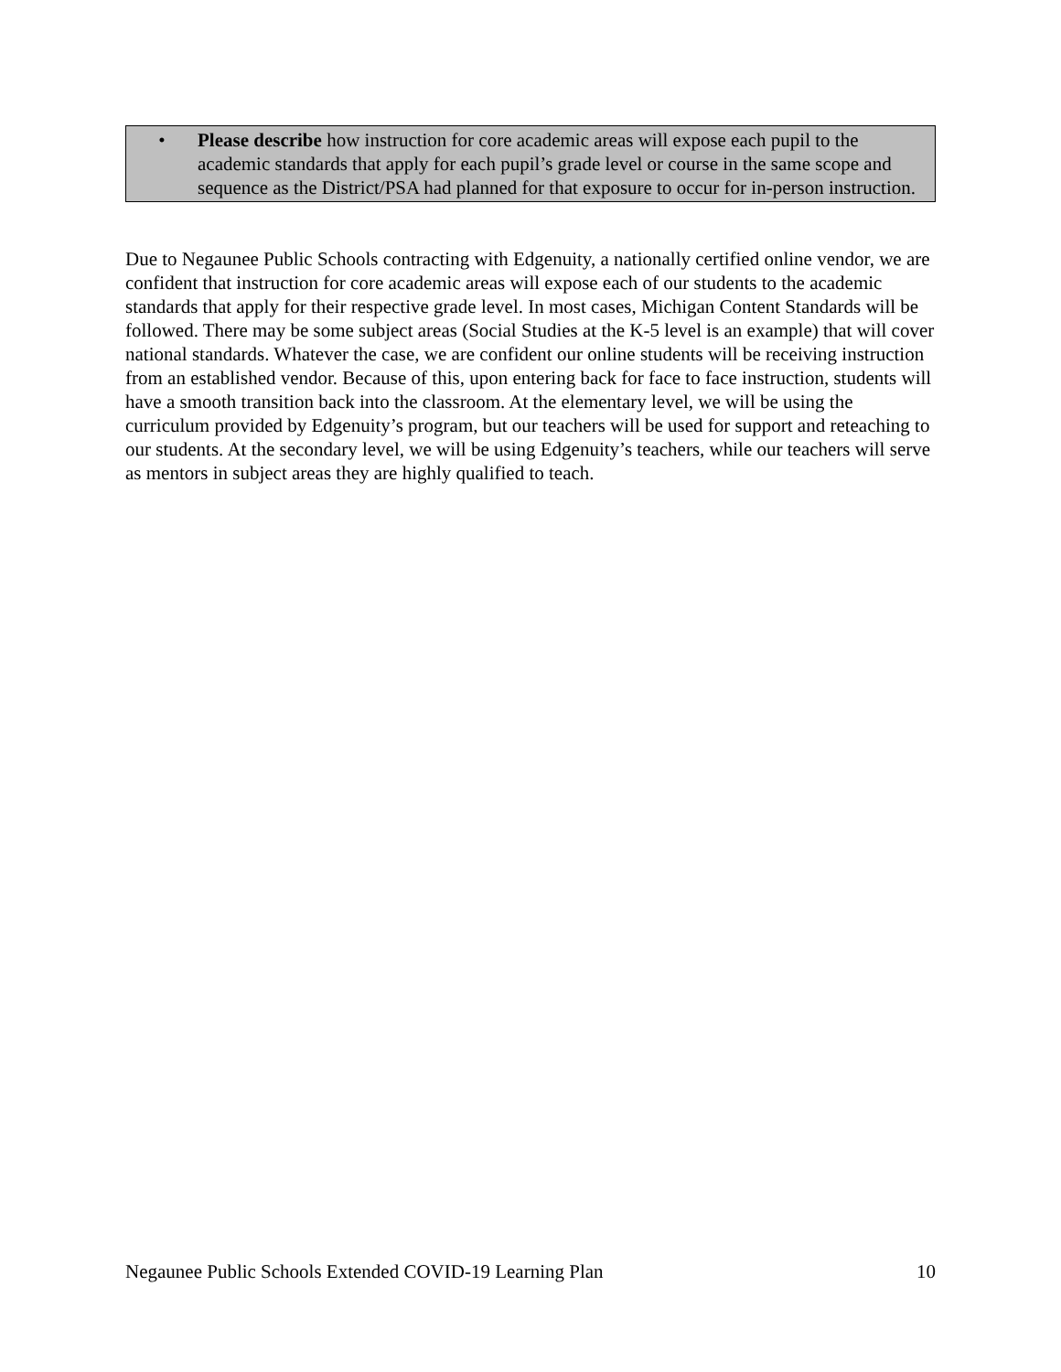• Please describe how instruction for core academic areas will expose each pupil to the academic standards that apply for each pupil’s grade level or course in the same scope and sequence as the District/PSA had planned for that exposure to occur for in-person instruction.
Due to Negaunee Public Schools contracting with Edgenuity, a nationally certified online vendor, we are confident that instruction for core academic areas will expose each of our students to the academic standards that apply for their respective grade level. In most cases, Michigan Content Standards will be followed. There may be some subject areas (Social Studies at the K-5 level is an example) that will cover national standards. Whatever the case, we are confident our online students will be receiving instruction from an established vendor. Because of this, upon entering back for face to face instruction, students will have a smooth transition back into the classroom. At the elementary level, we will be using the curriculum provided by Edgenuity’s program, but our teachers will be used for support and reteaching to our students. At the secondary level, we will be using Edgenuity’s teachers, while our teachers will serve as mentors in subject areas they are highly qualified to teach.
Negaunee Public Schools Extended COVID-19 Learning Plan 10